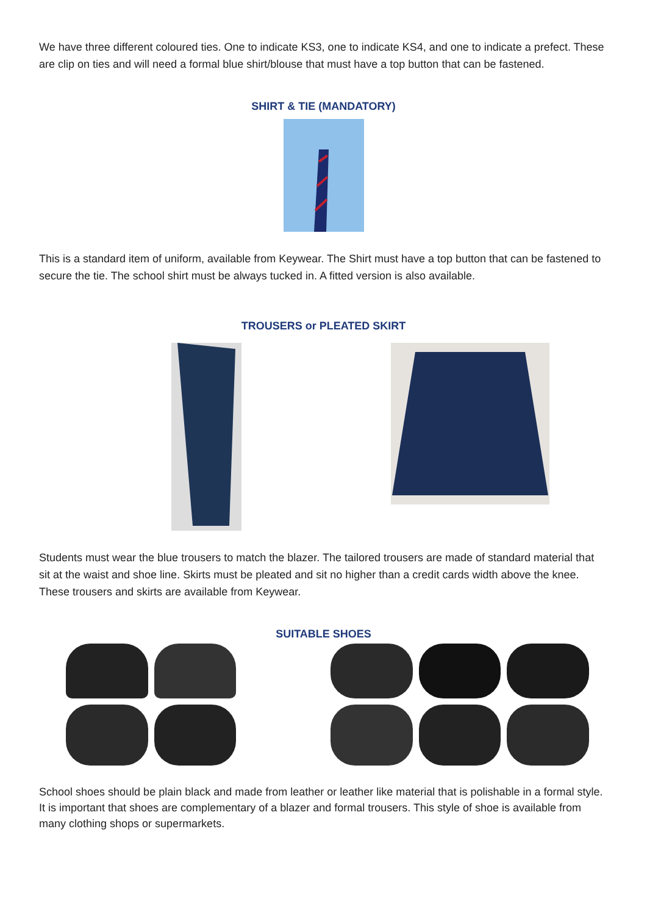We have three different coloured ties. One to indicate KS3, one to indicate KS4, and one to indicate a prefect. These are clip on ties and will need a formal blue shirt/blouse that must have a top button that can be fastened.
SHIRT & TIE (MANDATORY)
This is a standard item of uniform, available from Keywear. The Shirt must have a top button that can be fastened to secure the tie. The school shirt must be always tucked in. A fitted version is also available.
TROUSERS or PLEATED SKIRT
Students must wear the blue trousers to match the blazer. The tailored trousers are made of standard material that sit at the waist and shoe line. Skirts must be pleated and sit no higher than a credit cards width above the knee. These trousers and skirts are available from Keywear.
SUITABLE SHOES
School shoes should be plain black and made from leather or leather like material that is polishable in a formal style. It is important that shoes are complementary of a blazer and formal trousers. This style of shoe is available from many clothing shops or supermarkets.